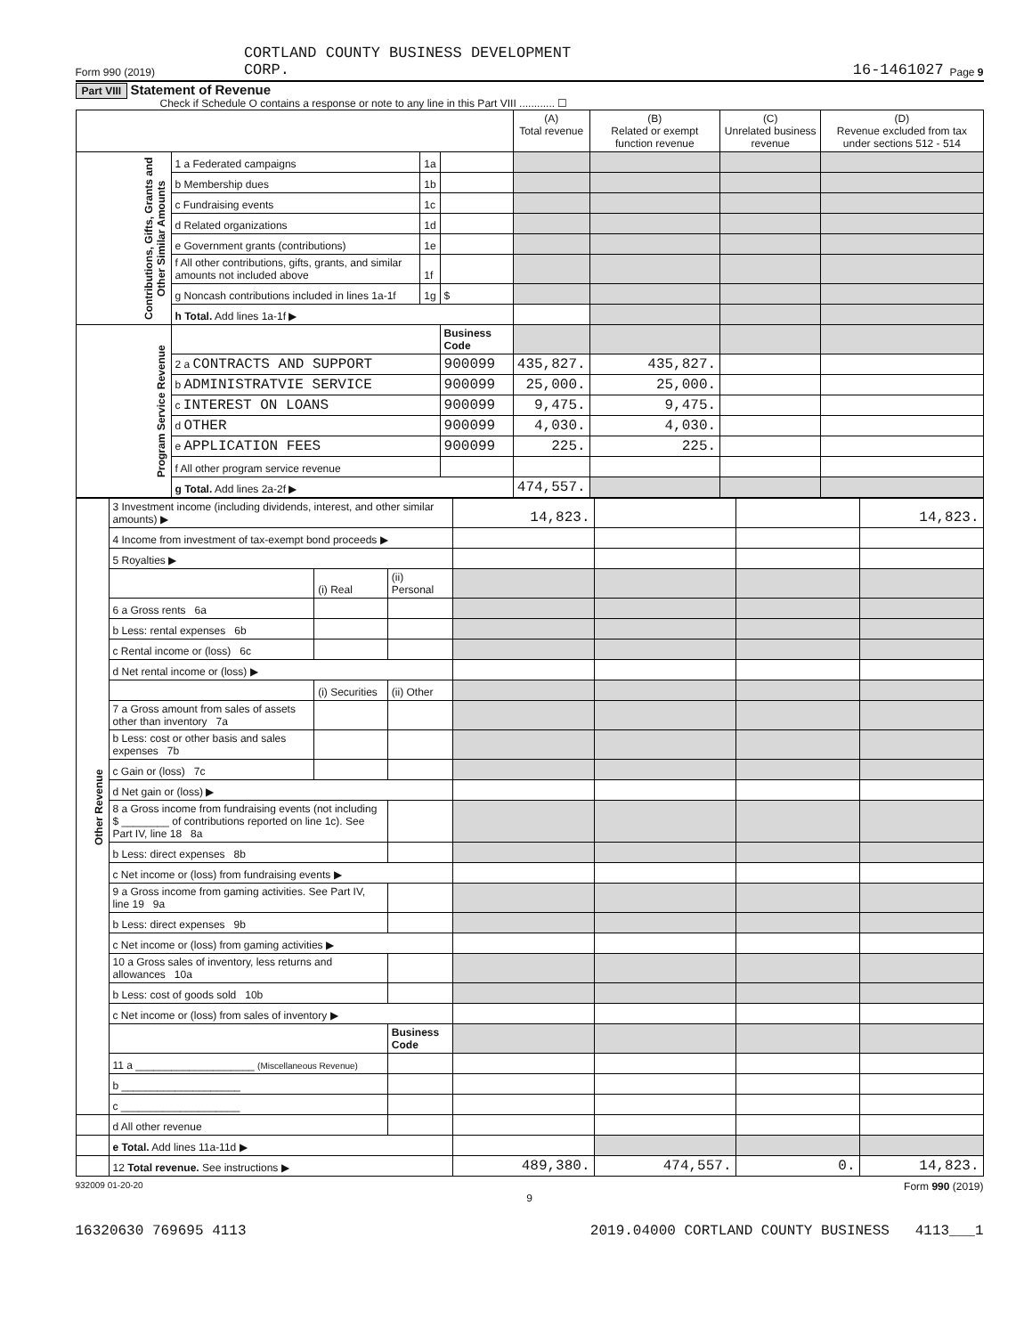Form 990 (2019) CORTLAND COUNTY BUSINESS DEVELOPMENT
CORP. 16-1461027 Page 9
Part VIII Statement of Revenue
Check if Schedule O contains a response or note to any line in this Part VIII ............ ☐
| | | | | (A) Total revenue | (B) Related or exempt function revenue | (C) Unrelated business revenue | (D) Revenue excluded from tax under sections 512 - 514 |
| --- | --- | --- | --- | --- | --- | --- | --- |
| Contributions, Gifts, Grants and Other Similar Amounts | 1 a Federated campaigns | 1a | | | | | |
| | b Membership dues | 1b | | | | | |
| | c Fundraising events | 1c | | | | | |
| | d Related organizations | 1d | | | | | |
| | e Government grants (contributions) | 1e | | | | | |
| | f All other contributions, gifts, grants, and similar amounts not included above | 1f | | | | | |
| | g Noncash contributions included in lines 1a-1f | 1g | $ | | | | |
| | h Total. Add lines 1a-1f ▶ | | | | | | |
| Program Service Revenue | | | Business Code | | | | |
| | 2 a CONTRACTS AND SUPPORT | | 900099 | 435,827. | 435,827. | | |
| | b ADMINISTRATVIE SERVICE | | 900099 | 25,000. | 25,000. | | |
| | c INTEREST ON LOANS | | 900099 | 9,475. | 9,475. | | |
| | d OTHER | | 900099 | 4,030. | 4,030. | | |
| | e APPLICATION FEES | | 900099 | 225. | 225. | | |
| | f All other program service revenue | | | | | | |
| | g Total. Add lines 2a-2f ▶ | | | 474,557. | | | |
| Other Revenue | 3 Investment income (including dividends, interest, and other similar amounts) ▶ | | | 14,823. | | | 14,823. |
| | 4 Income from investment of tax-exempt bond proceeds ▶ | | | | | | |
| | 5 Royalties ▶ | | | | | | |
| | | (i) Real | (ii) Personal | | | | |
| | 6 a Gross rents 6a | | | | | | |
| | b Less: rental expenses 6b | | | | | | |
| | c Rental income or (loss) 6c | | | | | | |
| | d Net rental income or (loss) ▶ | | | | | | |
| | | (i) Securities | (ii) Other | | | | |
| | 7 a Gross amount from sales of assets other than inventory 7a | | | | | | |
| | b Less: cost or other basis and sales expenses 7b | | | | | | |
| | c Gain or (loss) 7c | | | | | | |
| | d Net gain or (loss) ▶ | | | | | | |
| | 8 a Gross income from fundraising events (not including $ ________ of contributions reported on line 1c). See Part IV, line 18 8a | | | | | | |
| | b Less: direct expenses 8b | | | | | | |
| | c Net income or (loss) from fundraising events ▶ | | | | | | |
| | 9 a Gross income from gaming activities. See Part IV, line 19 9a | | | | | | |
| | b Less: direct expenses 9b | | | | | | |
| | c Net income or (loss) from gaming activities ▶ | | | | | | |
| | 10 a Gross sales of inventory, less returns and allowances 10a | | | | | | |
| | b Less: cost of goods sold 10b | | | | | | |
| | c Net income or (loss) from sales of inventory ▶ | | | | | | |
| | | | Business Code | | | | |
| | 11 a ____________________ (Miscellaneous Revenue) | | | | | | |
| | b ____________________ | | | | | | |
| | c ____________________ | | | | | | |
| | d All other revenue | | | | | | |
| | e Total. Add lines 11a-11d ▶ | | | | | | |
| | 12 Total revenue. See instructions ▶ | | | 489,380. | 474,557. | 0. | 14,823. |
932009 01-20-20 Form 990 (2019)
9
16320630 769695 4113 2019.04000 CORTLAND COUNTY BUSINESS 4113___1